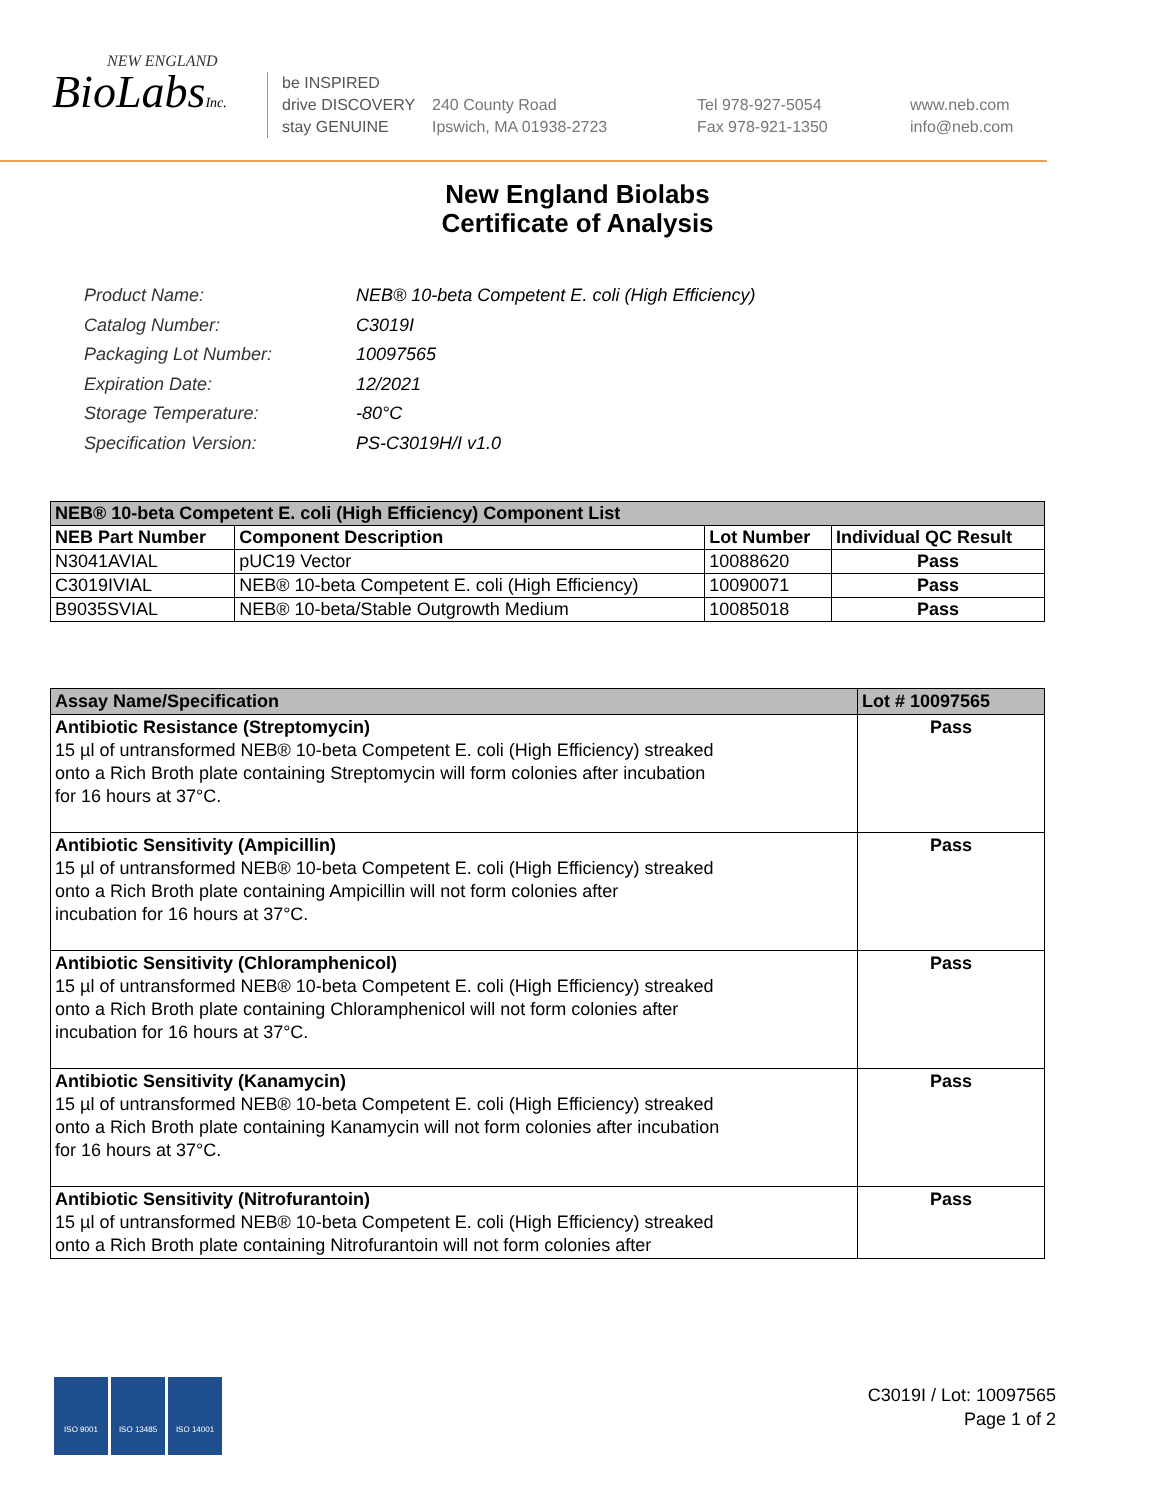NEW ENGLAND
BioLabsInc.
be INSPIRED
drive DISCOVERY
stay GENUINE
240 County Road
Ipswich, MA 01938-2723
Tel 978-927-5054
Fax 978-921-1350
www.neb.com
info@neb.com
New England Biolabs
Certificate of Analysis
| Product Name: | NEB® 10-beta Competent E. coli (High Efficiency) |
| Catalog Number: | C3019I |
| Packaging Lot Number: | 10097565 |
| Expiration Date: | 12/2021 |
| Storage Temperature: | -80°C |
| Specification Version: | PS-C3019H/I v1.0 |
| NEB® 10-beta Competent E. coli (High Efficiency) Component List | | | |
| --- | --- | --- | --- |
| NEB Part Number | Component Description | Lot Number | Individual QC Result |
| N3041AVIAL | pUC19 Vector | 10088620 | Pass |
| C3019IVIAL | NEB® 10-beta Competent E. coli (High Efficiency) | 10090071 | Pass |
| B9035SVIAL | NEB® 10-beta/Stable Outgrowth Medium | 10085018 | Pass |
| Assay Name/Specification | Lot # 10097565 |
| --- | --- |
| Antibiotic Resistance (Streptomycin) 15 µl of untransformed NEB® 10-beta Competent E. coli (High Efficiency) streaked onto a Rich Broth plate containing Streptomycin will form colonies after incubation for 16 hours at 37°C. | Pass |
| Antibiotic Sensitivity (Ampicillin) 15 µl of untransformed NEB® 10-beta Competent E. coli (High Efficiency) streaked onto a Rich Broth plate containing Ampicillin will not form colonies after incubation for 16 hours at 37°C. | Pass |
| Antibiotic Sensitivity (Chloramphenicol) 15 µl of untransformed NEB® 10-beta Competent E. coli (High Efficiency) streaked onto a Rich Broth plate containing Chloramphenicol will not form colonies after incubation for 16 hours at 37°C. | Pass |
| Antibiotic Sensitivity (Kanamycin) 15 µl of untransformed NEB® 10-beta Competent E. coli (High Efficiency) streaked onto a Rich Broth plate containing Kanamycin will not form colonies after incubation for 16 hours at 37°C. | Pass |
| Antibiotic Sensitivity (Nitrofurantoin) 15 µl of untransformed NEB® 10-beta Competent E. coli (High Efficiency) streaked onto a Rich Broth plate containing Nitrofurantoin will not form colonies after | Pass |
ISO 9001 ISO 13485 ISO 14001
C3019I / Lot: 10097565
Page 1 of 2